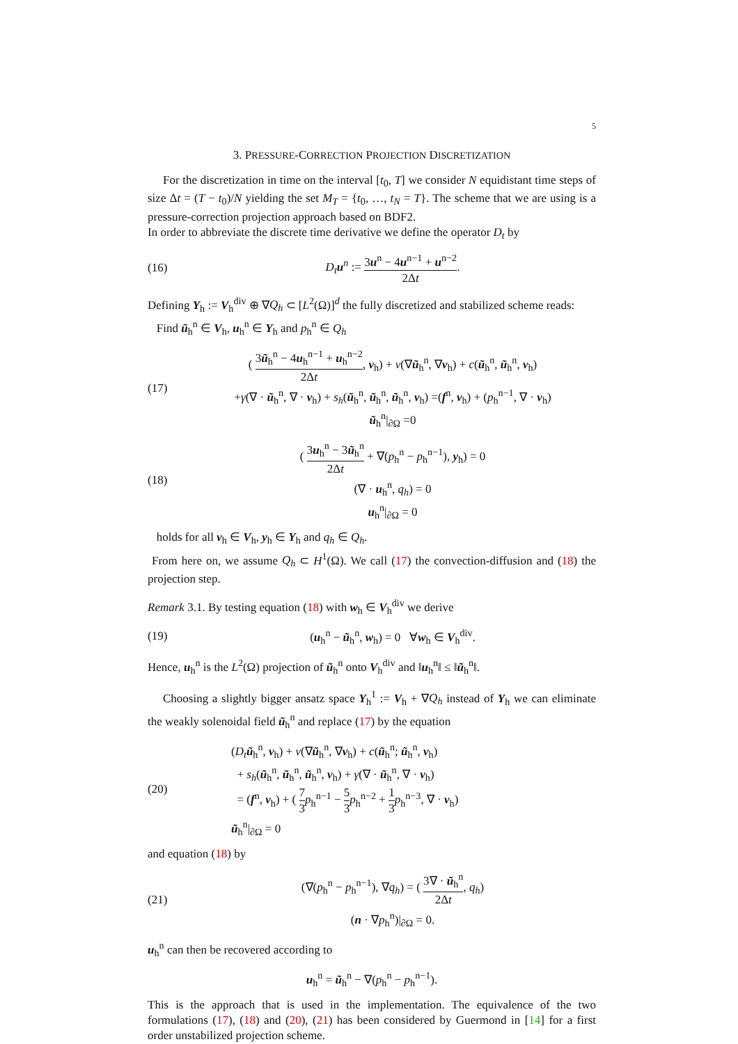5
3. PRESSURE-CORRECTION PROJECTION DISCRETIZATION
For the discretization in time on the interval [t<sub>0</sub>, T] we consider N equidistant time steps of size Δt = (T − t<sub>0</sub>)/N yielding the set M<sub>T</sub> = {t<sub>0</sub>, …, t<sub>N</sub> = T}. The scheme that we are using is a pressure-correction projection approach based on BDF2.
In order to abbreviate the discrete time derivative we define the operator D<sub>t</sub> by
(16) D<sub>t</sub> u<sup>n</sup> := 3u<sup>n</sup> − 4u<sup>n−1</sup> + u<sup>n−2</sup> 2Δt.
Defining Y<sub>h</sub> := V<sub>h</sub><sup>div</sup> ⊕ ∇Q<sub>h</sub> ⊂ [L<sup>2</sup>(Ω)]<sup>d</sup> the fully discretized and stabilized scheme reads:
Find ũ<sub>h</sub><sup>n</sup> ∈ V<sub>h</sub>, u<sub>h</sub><sup>n</sup> ∈ Y<sub>h</sub> and p<sub>h</sub><sup>n</sup> ∈ Q<sub>h</sub>
(17) ( 3ũ<sub>h</sub><sup>n</sup> − 4u<sub>h</sub><sup>n−1</sup> + u<sub>h</sub><sup>n−2</sup> 2Δt, v<sub>h</sub>) + ν(∇ũ<sub>h</sub><sup>n</sup>, ∇v<sub>h</sub>) + c(ũ<sub>h</sub><sup>n</sup>, ũ<sub>h</sub><sup>n</sup>, v<sub>h</sub>)
+γ(∇ · ũ<sub>h</sub><sup>n</sup>, ∇ · v<sub>h</sub>) + s<sub>h</sub>(ũ<sub>h</sub><sup>n</sup>, ũ<sub>h</sub><sup>n</sup>, ũ<sub>h</sub><sup>n</sup>, v<sub>h</sub>) =(f<sup>n</sup>, v<sub>h</sub>) + (p<sub>h</sub><sup>n−1</sup>, ∇ · v<sub>h</sub>)
ũ<sub>h</sub><sup>n</sup>|<sub>∂Ω</sub> =0
(18) ( 3u<sub>h</sub><sup>n</sup> − 3ũ<sub>h</sub><sup>n</sup> 2Δt + ∇(p<sub>h</sub><sup>n</sup> − p<sub>h</sub><sup>n−1</sup>), y<sub>h</sub>) = 0
(∇ · u<sub>h</sub><sup>n</sup>, q<sub>h</sub>) = 0
u<sub>h</sub><sup>n</sup>|<sub>∂Ω</sub> = 0
holds for all v<sub>h</sub> ∈ V<sub>h</sub>, y<sub>h</sub> ∈ Y<sub>h</sub> and q<sub>h</sub> ∈ Q<sub>h</sub>.
From here on, we assume Q<sub>h</sub> ⊂ H<sup>1</sup>(Ω). We call (17) the convection-diffusion and (18) the projection step.
Remark 3.1. By testing equation (18) with w<sub>h</sub> ∈ V<sub>h</sub><sup>div</sup> we derive
(19) (u<sub>h</sub><sup>n</sup> − ũ<sub>h</sub><sup>n</sup>, w<sub>h</sub>) = 0 ∀w<sub>h</sub> ∈ V<sub>h</sub><sup>div</sup>.
Hence, u<sub>h</sub><sup>n</sup> is the L<sup>2</sup>(Ω) projection of ũ<sub>h</sub><sup>n</sup> onto V<sub>h</sub><sup>div</sup> and ‖u<sub>h</sub><sup>n</sup>‖ ≤ ‖ũ<sub>h</sub><sup>n</sup>‖.
Choosing a slightly bigger ansatz space Y<sub>h</sub><sup>1</sup> := V<sub>h</sub> + ∇Q<sub>h</sub> instead of Y<sub>h</sub> we can eliminate the weakly solenoidal field ũ<sub>h</sub><sup>n</sup> and replace (17) by the equation
(20) (D<sub>t</sub> ũ<sub>h</sub><sup>n</sup>, v<sub>h</sub>) + ν(∇ũ<sub>h</sub><sup>n</sup>, ∇v<sub>h</sub>) + c(ũ<sub>h</sub><sup>n</sup>; ũ<sub>h</sub><sup>n</sup>, v<sub>h</sub>)
+ s<sub>h</sub>(ũ<sub>h</sub><sup>n</sup>, ũ<sub>h</sub><sup>n</sup>, ũ<sub>h</sub><sup>n</sup>, v<sub>h</sub>) + γ(∇ · ũ<sub>h</sub><sup>n</sup>, ∇ · v<sub>h</sub>)
= (f<sup>n</sup>, v<sub>h</sub>) + ( 7 3 p<sub>h</sub><sup>n−1</sup> − 5 3 p<sub>h</sub><sup>n−2</sup> + 1 3 p<sub>h</sub><sup>n−3</sup>, ∇ · v<sub>h</sub>)
ũ<sub>h</sub><sup>n</sup>|<sub>∂Ω</sub> = 0
and equation (18) by
(21) (∇(p<sub>h</sub><sup>n</sup> − p<sub>h</sub><sup>n−1</sup>), ∇q<sub>h</sub>) = ( 3∇ · ũ<sub>h</sub><sup>n</sup> 2Δt, q<sub>h</sub>)
(n · ∇p<sub>h</sub><sup>n</sup>)|<sub>∂Ω</sub> = 0.
u<sub>h</sub><sup>n</sup> can then be recovered according to
u<sub>h</sub><sup>n</sup> = ũ<sub>h</sub><sup>n</sup> − ∇(p<sub>h</sub><sup>n</sup> − p<sub>h</sub><sup>n−1</sup>).
This is the approach that is used in the implementation. The equivalence of the two formulations (17), (18) and (20), (21) has been considered by Guermond in [14] for a first order unstabilized projection scheme.